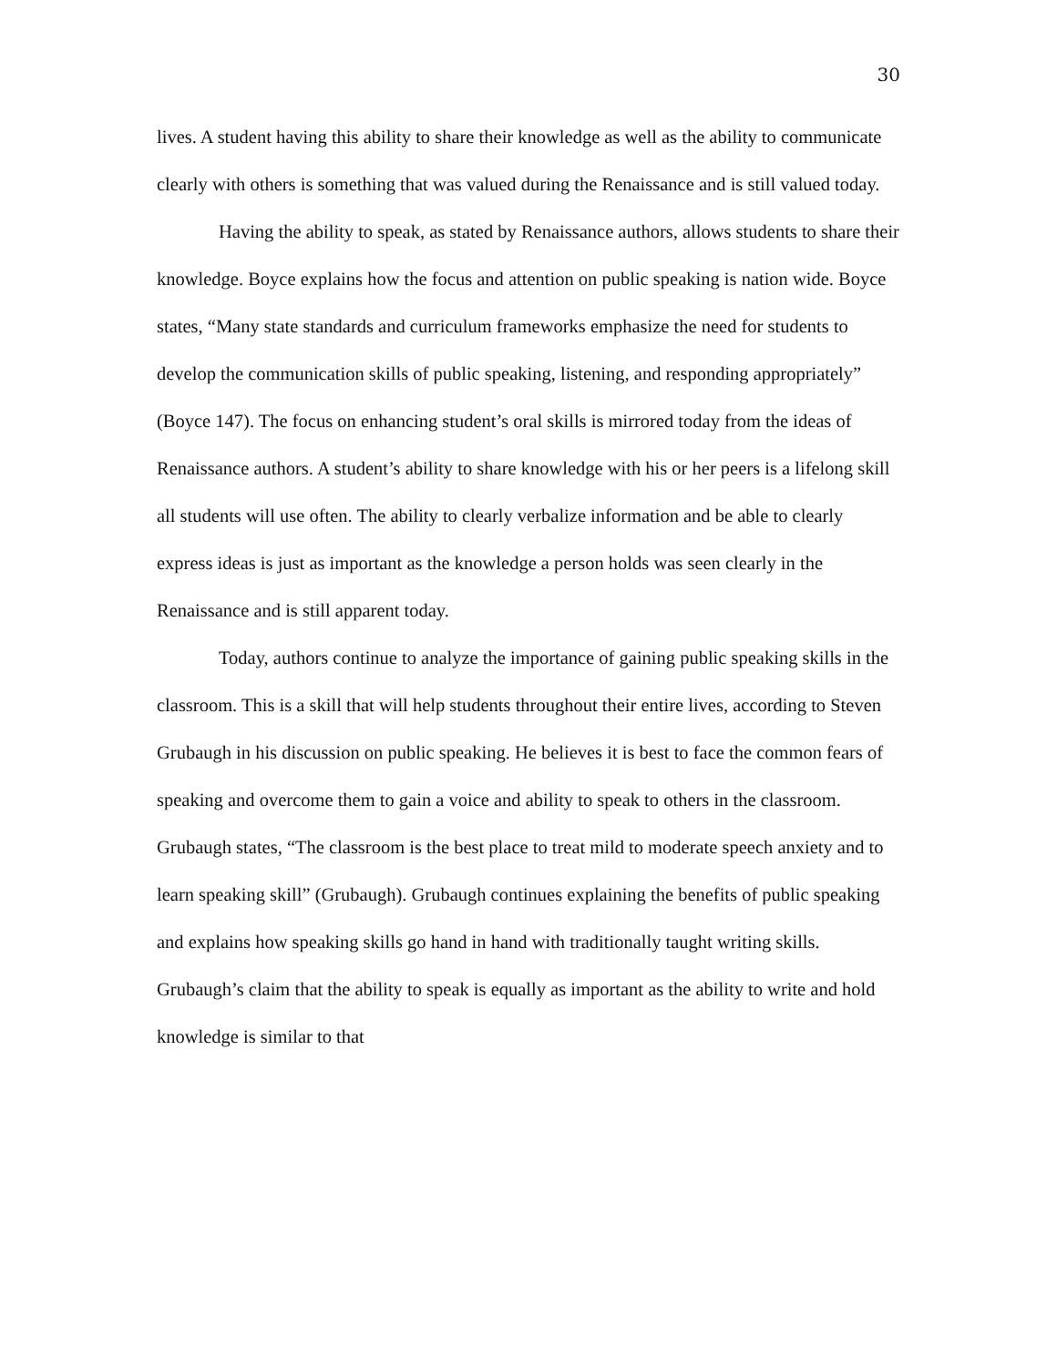30
lives. A student having this ability to share their knowledge as well as the ability to communicate clearly with others is something that was valued during the Renaissance and is still valued today.
Having the ability to speak, as stated by Renaissance authors, allows students to share their knowledge. Boyce explains how the focus and attention on public speaking is nation wide. Boyce states, “Many state standards and curriculum frameworks emphasize the need for students to develop the communication skills of public speaking, listening, and responding appropriately” (Boyce 147). The focus on enhancing student’s oral skills is mirrored today from the ideas of Renaissance authors. A student’s ability to share knowledge with his or her peers is a lifelong skill all students will use often. The ability to clearly verbalize information and be able to clearly express ideas is just as important as the knowledge a person holds was seen clearly in the Renaissance and is still apparent today.
Today, authors continue to analyze the importance of gaining public speaking skills in the classroom. This is a skill that will help students throughout their entire lives, according to Steven Grubaugh in his discussion on public speaking. He believes it is best to face the common fears of speaking and overcome them to gain a voice and ability to speak to others in the classroom. Grubaugh states, “The classroom is the best place to treat mild to moderate speech anxiety and to learn speaking skill” (Grubaugh). Grubaugh continues explaining the benefits of public speaking and explains how speaking skills go hand in hand with traditionally taught writing skills. Grubaugh’s claim that the ability to speak is equally as important as the ability to write and hold knowledge is similar to that